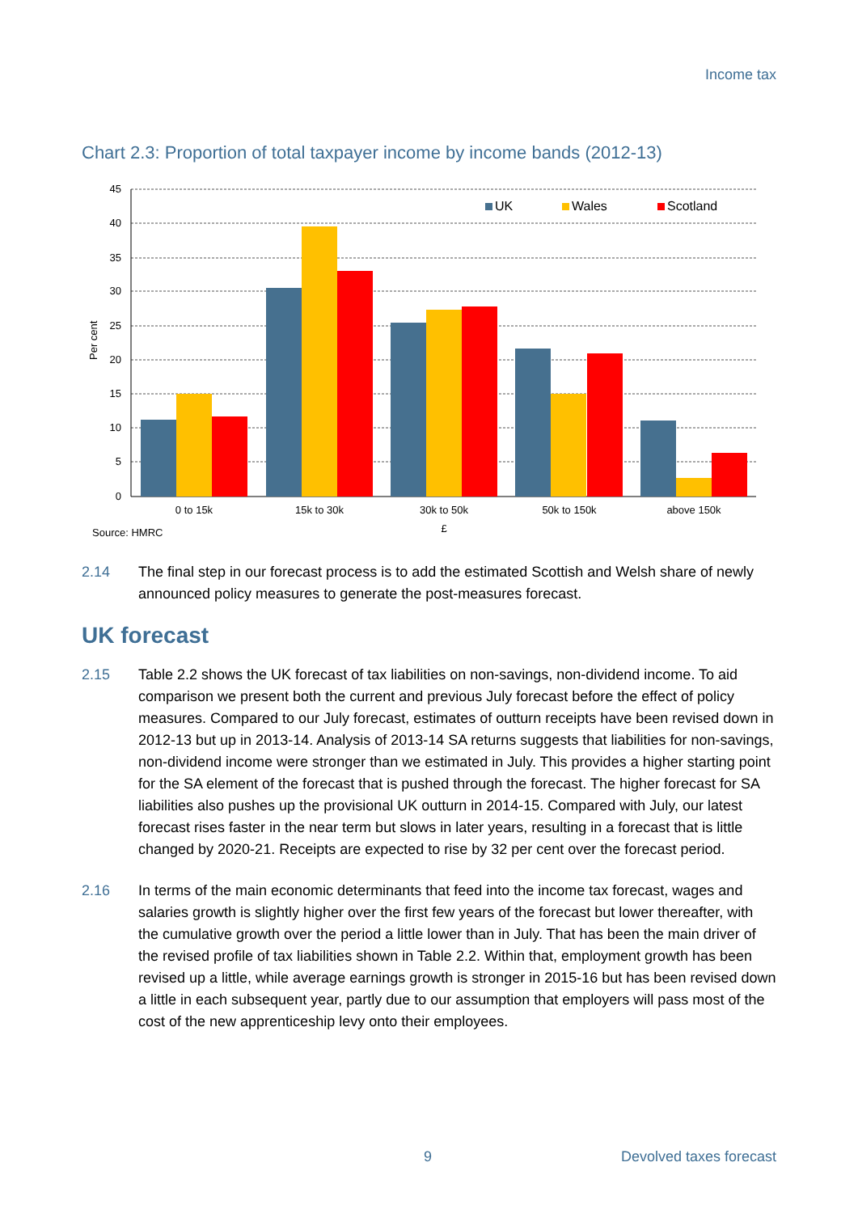Income tax
Chart 2.3: Proportion of total taxpayer income by income bands (2012-13)
45
40
35
30
25
20
15
10
5
0
Per cent
UK
Wales
Scotland
0 to 15k
15k to 30k
30k to 50k
50k to 150k
above 150k
£
Source: HMRC
2.14 The final step in our forecast process is to add the estimated Scottish and Welsh share of newly announced policy measures to generate the post-measures forecast.
UK forecast
2.15 Table 2.2 shows the UK forecast of tax liabilities on non-savings, non-dividend income. To aid comparison we present both the current and previous July forecast before the effect of policy measures. Compared to our July forecast, estimates of outturn receipts have been revised down in 2012-13 but up in 2013-14. Analysis of 2013-14 SA returns suggests that liabilities for non-savings, non-dividend income were stronger than we estimated in July. This provides a higher starting point for the SA element of the forecast that is pushed through the forecast. The higher forecast for SA liabilities also pushes up the provisional UK outturn in 2014-15. Compared with July, our latest forecast rises faster in the near term but slows in later years, resulting in a forecast that is little changed by 2020-21. Receipts are expected to rise by 32 per cent over the forecast period.
2.16 In terms of the main economic determinants that feed into the income tax forecast, wages and salaries growth is slightly higher over the first few years of the forecast but lower thereafter, with the cumulative growth over the period a little lower than in July. That has been the main driver of the revised profile of tax liabilities shown in Table 2.2. Within that, employment growth has been revised up a little, while average earnings growth is stronger in 2015-16 but has been revised down a little in each subsequent year, partly due to our assumption that employers will pass most of the cost of the new apprenticeship levy onto their employees.
9 Devolved taxes forecast